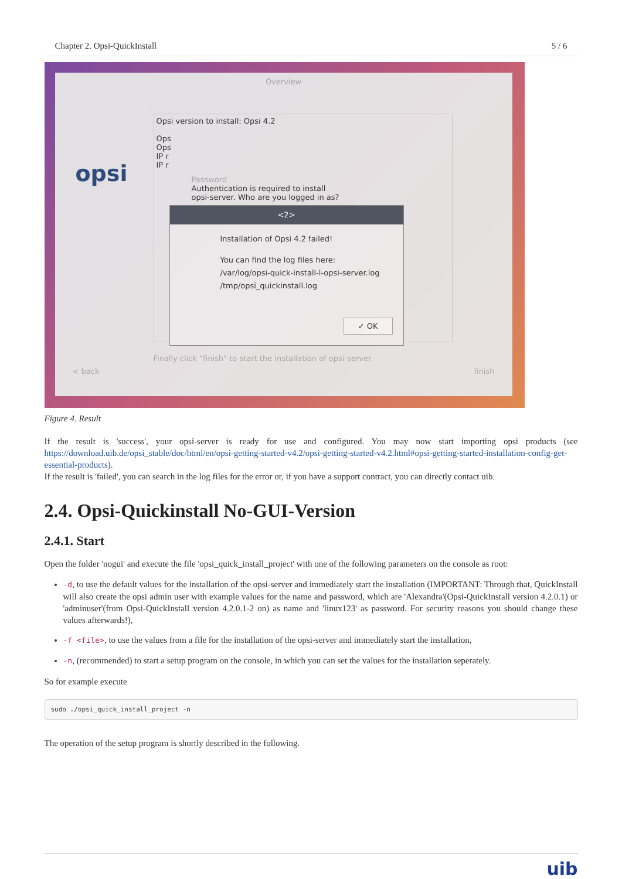Chapter 2. Opsi-QuickInstall 5 / 6
Overview
opsi
Opsi version to install: Opsi 4.2
Ops
Ops
IP r
IP r
Password
Authentication is required to install
opsi-server. Who are you logged in as?
<2>
Installation of Opsi 4.2 failed!
You can find the log files here:
/var/log/opsi-quick-install-l-opsi-server.log
/tmp/opsi_quickinstall.log
✓ OK
Finally click "finish" to start the installation of opsi-server.
< back finish
Figure 4. Result
If the result is 'success', your opsi-server is ready for use and configured. You may now start importing opsi products (see https://download.uib.de/opsi_stable/doc/html/en/opsi-getting-started-v4.2/opsi-getting-started-v4.2.html#opsi-getting-started-installation-config-get-essential-products).
If the result is 'failed', you can search in the log files for the error or, if you have a support contract, you can directly contact uib.
2.4. Opsi-Quickinstall No-GUI-Version
2.4.1. Start
Open the folder 'nogui' and execute the file 'opsi_quick_install_project' with one of the following parameters on the console as root:
-d, to use the default values for the installation of the opsi-server and immediately start the installation (IMPORTANT: Through that, QuickInstall will also create the opsi admin user with example values for the name and password, which are 'Alexandra'(Opsi-QuickInstall version 4.2.0.1) or 'adminuser'(from Opsi-QuickInstall version 4.2.0.1-2 on) as name and 'linux123' as password. For security reasons you should change these values afterwards!),
-f <file>, to use the values from a file for the installation of the opsi-server and immediately start the installation,
-n, (recommended) to start a setup program on the console, in which you can set the values for the installation seperately.
So for example execute
sudo ./opsi_quick_install_project -n
The operation of the setup program is shortly described in the following.
uib